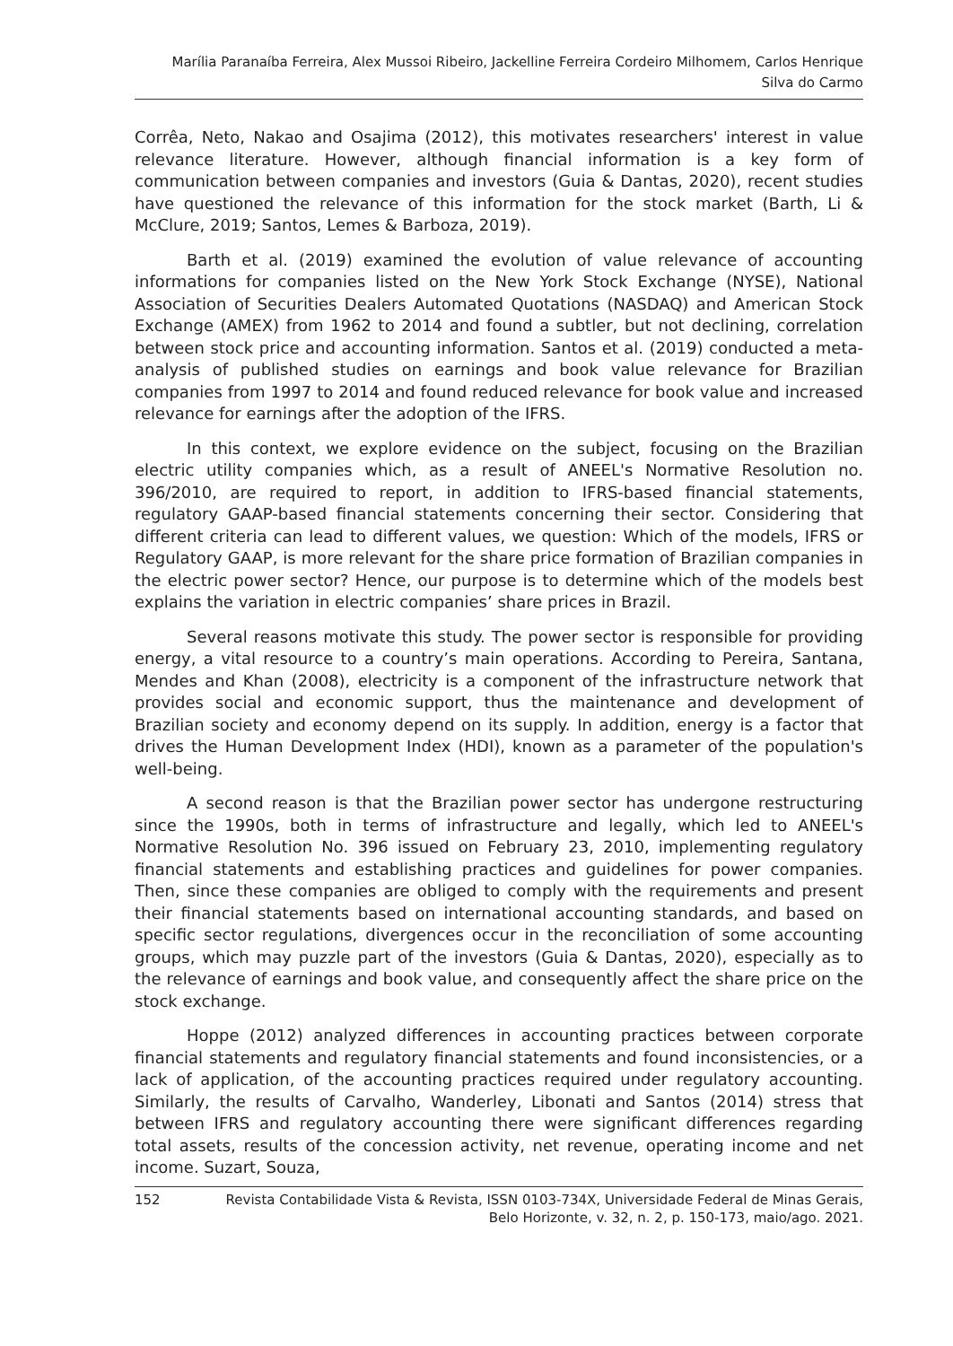Marília Paranaíba Ferreira, Alex Mussoi Ribeiro, Jackelline Ferreira Cordeiro Milhomem, Carlos Henrique
Silva do Carmo
Corrêa, Neto, Nakao and Osajima (2012), this motivates researchers' interest in value relevance literature. However, although financial information is a key form of communication between companies and investors (Guia & Dantas, 2020), recent studies have questioned the relevance of this information for the stock market (Barth, Li & McClure, 2019; Santos, Lemes & Barboza, 2019).
Barth et al. (2019) examined the evolution of value relevance of accounting informations for companies listed on the New York Stock Exchange (NYSE), National Association of Securities Dealers Automated Quotations (NASDAQ) and American Stock Exchange (AMEX) from 1962 to 2014 and found a subtler, but not declining, correlation between stock price and accounting information. Santos et al. (2019) conducted a meta-analysis of published studies on earnings and book value relevance for Brazilian companies from 1997 to 2014 and found reduced relevance for book value and increased relevance for earnings after the adoption of the IFRS.
In this context, we explore evidence on the subject, focusing on the Brazilian electric utility companies which, as a result of ANEEL's Normative Resolution no. 396/2010, are required to report, in addition to IFRS-based financial statements, regulatory GAAP-based financial statements concerning their sector. Considering that different criteria can lead to different values, we question: Which of the models, IFRS or Regulatory GAAP, is more relevant for the share price formation of Brazilian companies in the electric power sector? Hence, our purpose is to determine which of the models best explains the variation in electric companies’ share prices in Brazil.
Several reasons motivate this study. The power sector is responsible for providing energy, a vital resource to a country’s main operations. According to Pereira, Santana, Mendes and Khan (2008), electricity is a component of the infrastructure network that provides social and economic support, thus the maintenance and development of Brazilian society and economy depend on its supply. In addition, energy is a factor that drives the Human Development Index (HDI), known as a parameter of the population's well-being.
A second reason is that the Brazilian power sector has undergone restructuring since the 1990s, both in terms of infrastructure and legally, which led to ANEEL's Normative Resolution No. 396 issued on February 23, 2010, implementing regulatory financial statements and establishing practices and guidelines for power companies. Then, since these companies are obliged to comply with the requirements and present their financial statements based on international accounting standards, and based on specific sector regulations, divergences occur in the reconciliation of some accounting groups, which may puzzle part of the investors (Guia & Dantas, 2020), especially as to the relevance of earnings and book value, and consequently affect the share price on the stock exchange.
Hoppe (2012) analyzed differences in accounting practices between corporate financial statements and regulatory financial statements and found inconsistencies, or a lack of application, of the accounting practices required under regulatory accounting. Similarly, the results of Carvalho, Wanderley, Libonati and Santos (2014) stress that between IFRS and regulatory accounting there were significant differences regarding total assets, results of the concession activity, net revenue, operating income and net income. Suzart, Souza,
152 Revista Contabilidade Vista & Revista, ISSN 0103-734X, Universidade Federal de Minas Gerais,
Belo Horizonte, v. 32, n. 2, p. 150-173, maio/ago. 2021.